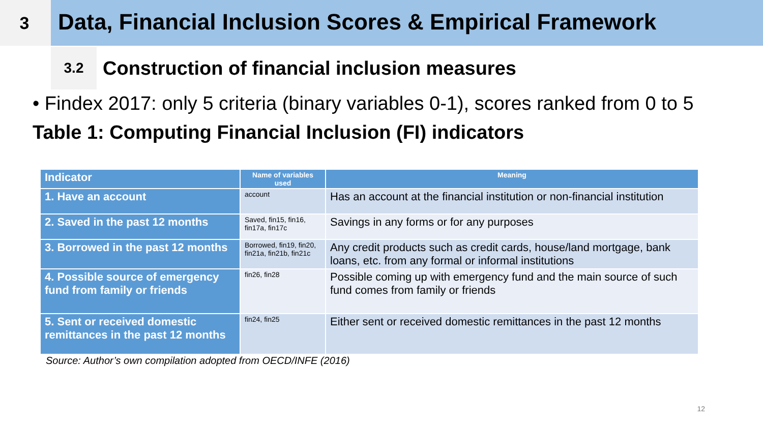3
Data, Financial Inclusion Scores & Empirical Framework
3.2
Construction of financial inclusion measures
• Findex 2017: only 5 criteria (binary variables 0-1), scores ranked from 0 to 5
Table 1: Computing Financial Inclusion (FI) indicators
| Indicator | Name of variables used | Meaning |
| --- | --- | --- |
| 1. Have an account | account | Has an account at the financial institution or non-financial institution |
| 2. Saved in the past 12 months | Saved, fin15, fin16, fin17a, fin17c | Savings in any forms or for any purposes |
| 3. Borrowed in the past 12 months | Borrowed, fin19, fin20, fin21a, fin21b, fin21c | Any credit products such as credit cards, house/land mortgage, bank loans, etc. from any formal or informal institutions |
| 4. Possible source of emergency fund from family or friends | fin26, fin28 | Possible coming up with emergency fund and the main source of such fund comes from family or friends |
| 5. Sent or received domestic remittances in the past 12 months | fin24, fin25 | Either sent or received domestic remittances in the past 12 months |
Source: Author’s own compilation adopted from OECD/INFE (2016)
12